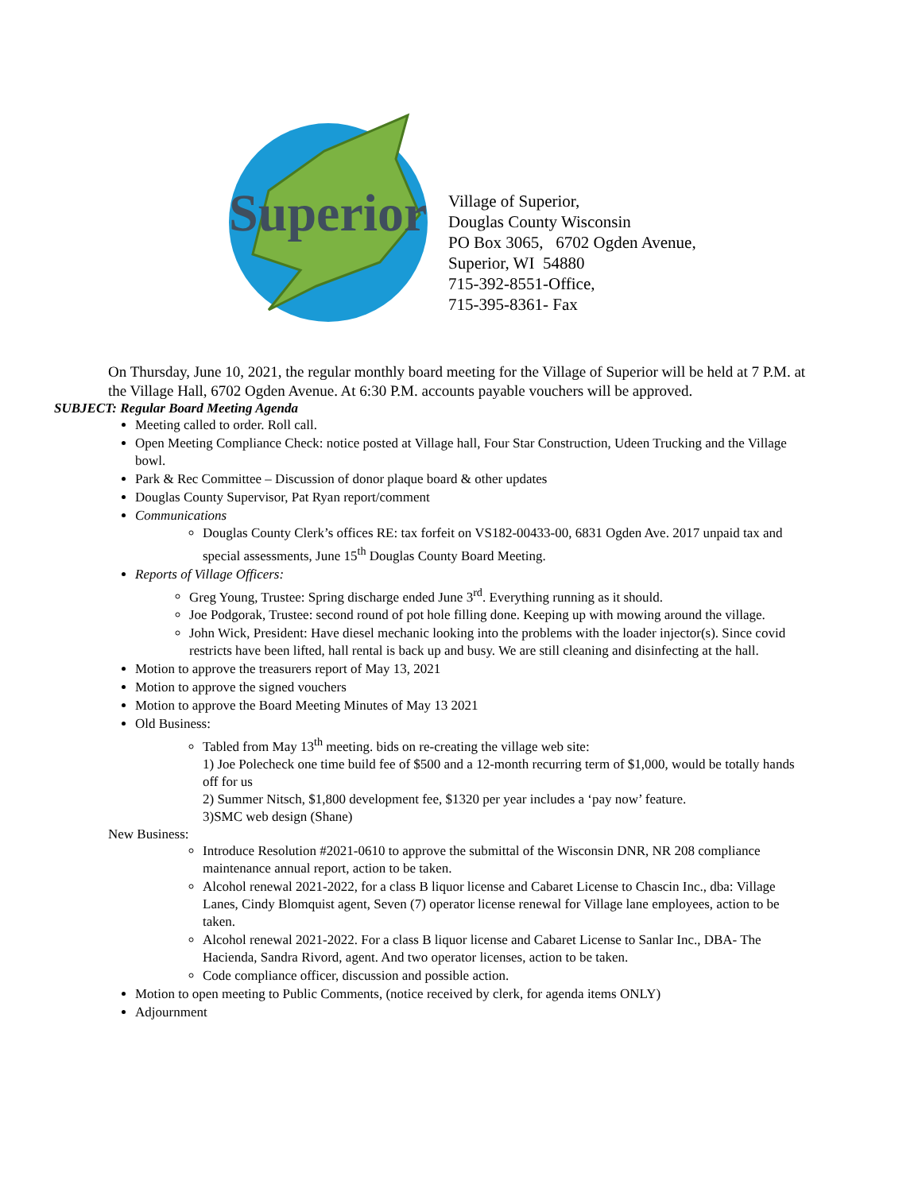Superior
Village of Superior,
Douglas County Wisconsin
PO Box 3065, 6702 Ogden Avenue,
Superior, WI 54880
715-392-8551-Office,
715-395-8361- Fax
On Thursday, June 10, 2021, the regular monthly board meeting for the Village of Superior will be held at 7 P.M. at the Village Hall, 6702 Ogden Avenue. At 6:30 P.M. accounts payable vouchers will be approved.
SUBJECT: Regular Board Meeting Agenda
Meeting called to order. Roll call.
Open Meeting Compliance Check: notice posted at Village hall, Four Star Construction, Udeen Trucking and the Village bowl.
Park & Rec Committee – Discussion of donor plaque board & other updates
Douglas County Supervisor, Pat Ryan report/comment
Communications
Douglas County Clerk’s offices RE: tax forfeit on VS182-00433-00, 6831 Ogden Ave. 2017 unpaid tax and special assessments, June 15<sup>th</sup> Douglas County Board Meeting.
Reports of Village Officers:
Greg Young, Trustee: Spring discharge ended June 3<sup>rd</sup>. Everything running as it should.
Joe Podgorak, Trustee: second round of pot hole filling done. Keeping up with mowing around the village.
John Wick, President: Have diesel mechanic looking into the problems with the loader injector(s). Since covid restricts have been lifted, hall rental is back up and busy. We are still cleaning and disinfecting at the hall.
Motion to approve the treasurers report of May 13, 2021
Motion to approve the signed vouchers
Motion to approve the Board Meeting Minutes of May 13 2021
Old Business:
Tabled from May 13<sup>th</sup> meeting. bids on re-creating the village web site:
1) Joe Polecheck one time build fee of $500 and a 12-month recurring term of $1,000, would be totally hands off for us
2) Summer Nitsch, $1,800 development fee, $1320 per year includes a ‘pay now’ feature.
3)SMC web design (Shane)
New Business:
Introduce Resolution #2021-0610 to approve the submittal of the Wisconsin DNR, NR 208 compliance maintenance annual report, action to be taken.
Alcohol renewal 2021-2022, for a class B liquor license and Cabaret License to Chascin Inc., dba: Village Lanes, Cindy Blomquist agent, Seven (7) operator license renewal for Village lane employees, action to be taken.
Alcohol renewal 2021-2022. For a class B liquor license and Cabaret License to Sanlar Inc., DBA- The Hacienda, Sandra Rivord, agent. And two operator licenses, action to be taken.
Code compliance officer, discussion and possible action.
Motion to open meeting to Public Comments, (notice received by clerk, for agenda items ONLY)
Adjournment